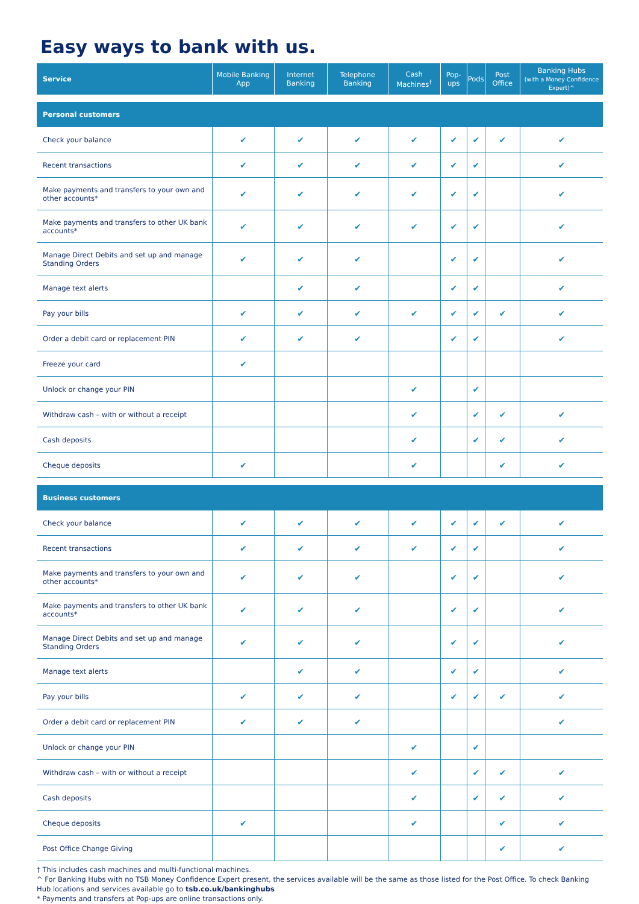Easy ways to bank with us.
| Service | Mobile Banking App | Internet Banking | Telephone Banking | Cash Machines<sup>†</sup> | Pop-ups | Pods | Post Office | Banking Hubs (with a Money Confidence Expert)^ |
| --- | --- | --- | --- | --- | --- | --- | --- | --- |
| Personal customers | | | | | | | | |
| Check your balance | ✔ | ✔ | ✔ | ✔ | ✔ | ✔ | ✔ | ✔ |
| Recent transactions | ✔ | ✔ | ✔ | ✔ | ✔ | ✔ | | ✔ |
| Make payments and transfers to your own and other accounts* | ✔ | ✔ | ✔ | ✔ | ✔ | ✔ | | ✔ |
| Make payments and transfers to other UK bank accounts* | ✔ | ✔ | ✔ | ✔ | ✔ | ✔ | | ✔ |
| Manage Direct Debits and set up and manage Standing Orders | ✔ | ✔ | ✔ | | ✔ | ✔ | | ✔ |
| Manage text alerts | | ✔ | ✔ | | ✔ | ✔ | | ✔ |
| Pay your bills | ✔ | ✔ | ✔ | ✔ | ✔ | ✔ | ✔ | ✔ |
| Order a debit card or replacement PIN | ✔ | ✔ | ✔ | | ✔ | ✔ | | ✔ |
| Freeze your card | ✔ | | | | | | | |
| Unlock or change your PIN | | | | ✔ | | ✔ | | |
| Withdraw cash – with or without a receipt | | | | ✔ | | ✔ | ✔ | ✔ |
| Cash deposits | | | | ✔ | | ✔ | ✔ | ✔ |
| Cheque deposits | ✔ | | | ✔ | | | ✔ | ✔ |
| Business customers | | | | | | | | |
| Check your balance | ✔ | ✔ | ✔ | ✔ | ✔ | ✔ | ✔ | ✔ |
| Recent transactions | ✔ | ✔ | ✔ | ✔ | ✔ | ✔ | | ✔ |
| Make payments and transfers to your own and other accounts* | ✔ | ✔ | ✔ | | ✔ | ✔ | | ✔ |
| Make payments and transfers to other UK bank accounts* | ✔ | ✔ | ✔ | | ✔ | ✔ | | ✔ |
| Manage Direct Debits and set up and manage Standing Orders | ✔ | ✔ | ✔ | | ✔ | ✔ | | ✔ |
| Manage text alerts | | ✔ | ✔ | | ✔ | ✔ | | ✔ |
| Pay your bills | ✔ | ✔ | ✔ | | ✔ | ✔ | ✔ | ✔ |
| Order a debit card or replacement PIN | ✔ | ✔ | ✔ | | | | | ✔ |
| Unlock or change your PIN | | | | ✔ | | ✔ | | |
| Withdraw cash – with or without a receipt | | | | ✔ | | ✔ | ✔ | ✔ |
| Cash deposits | | | | ✔ | | ✔ | ✔ | ✔ |
| Cheque deposits | ✔ | | | ✔ | | | ✔ | ✔ |
| Post Office Change Giving | | | | | | | ✔ | ✔ |
† This includes cash machines and multi-functional machines.
^ For Banking Hubs with no TSB Money Confidence Expert present, the services available will be the same as those listed for the Post Office. To check Banking Hub locations and services available go to tsb.co.uk/bankinghubs
* Payments and transfers at Pop-ups are online transactions only.